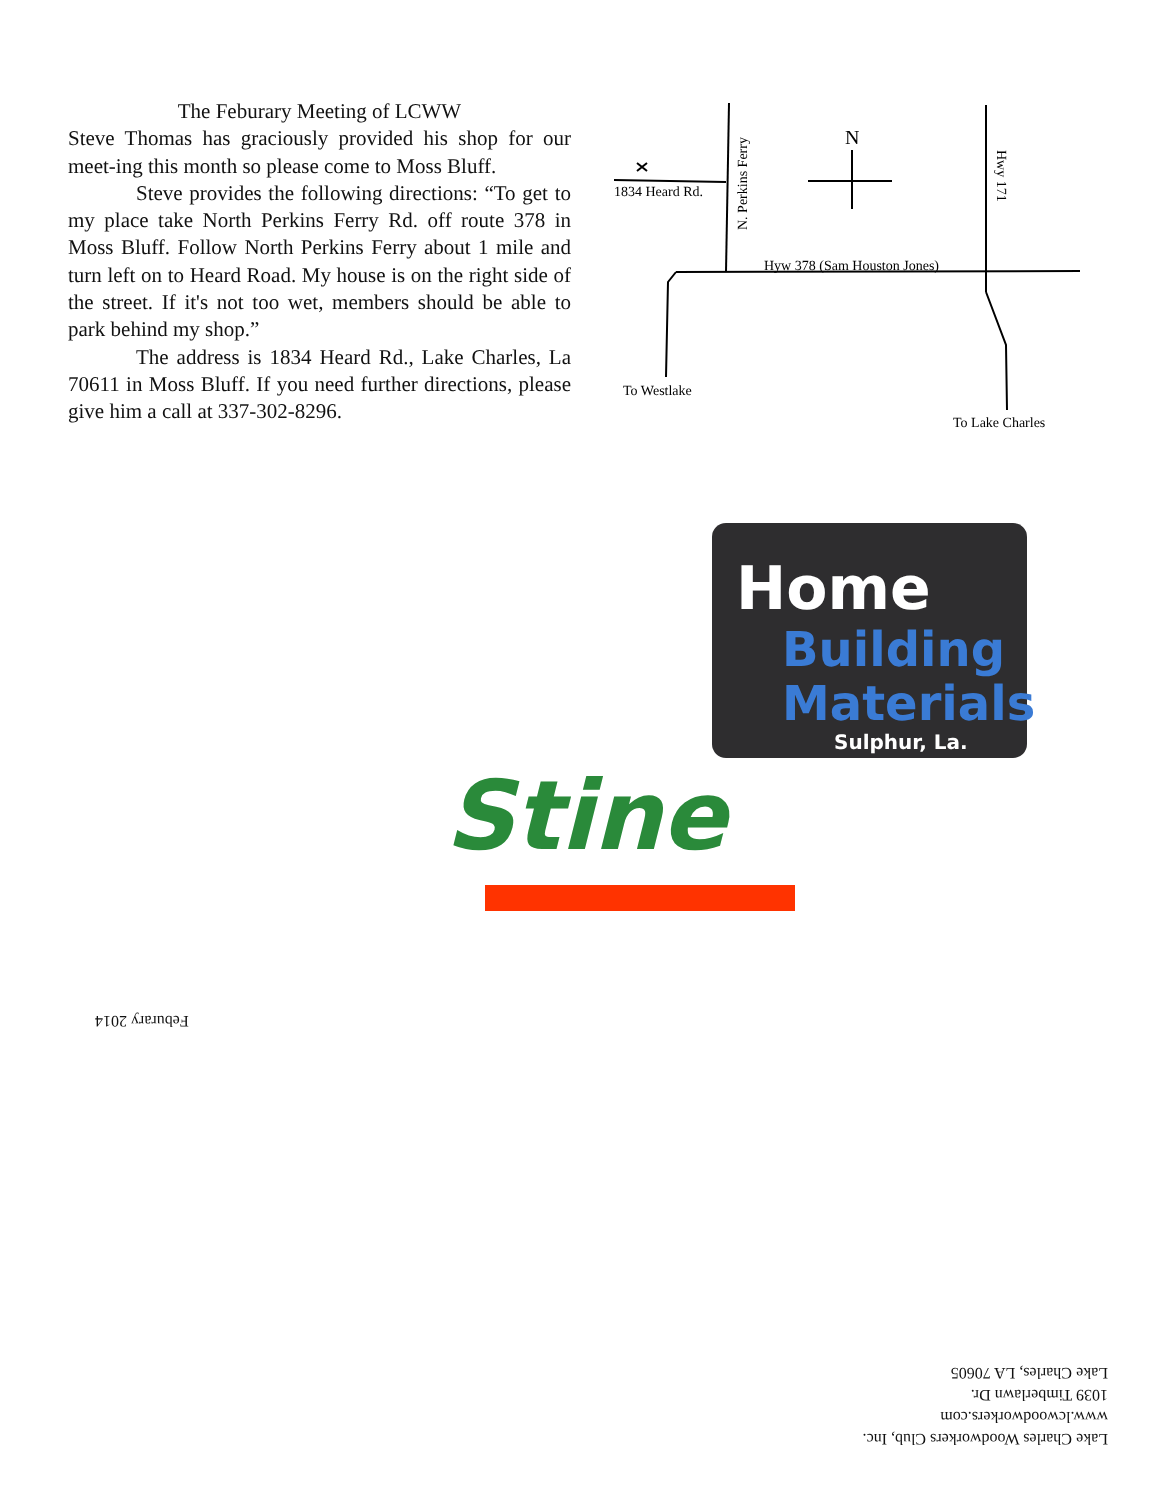The Feburary Meeting of LCWW
Steve Thomas has graciously provided his shop for our meet-ing this month so please come to Moss Bluff.
Steve provides the following directions: “To get to my place take North Perkins Ferry Rd. off route 378 in Moss Bluff. Follow North Perkins Ferry about 1 mile and turn left on to Heard Road. My house is on the right side of the street. If it's not too wet, members should be able to park behind my shop.”
The address is 1834 Heard Rd., Lake Charles, La 70611 in Moss Bluff. If you need further directions, please give him a call at 337-302-8296.
1834 Heard Rd.
N. Perkins Ferry
N
Hwy 171
Hyw 378 (Sam Houston Jones)
To Westlake
To Lake Charles
Home
Building
Materials
Sulphur, La.
Stine
Feburary 2014
Lake Charles Woodworkers Club, Inc.
www.lcwoodworkers.com
1039 Timberlawn Dr.
Lake Charles, LA 70605